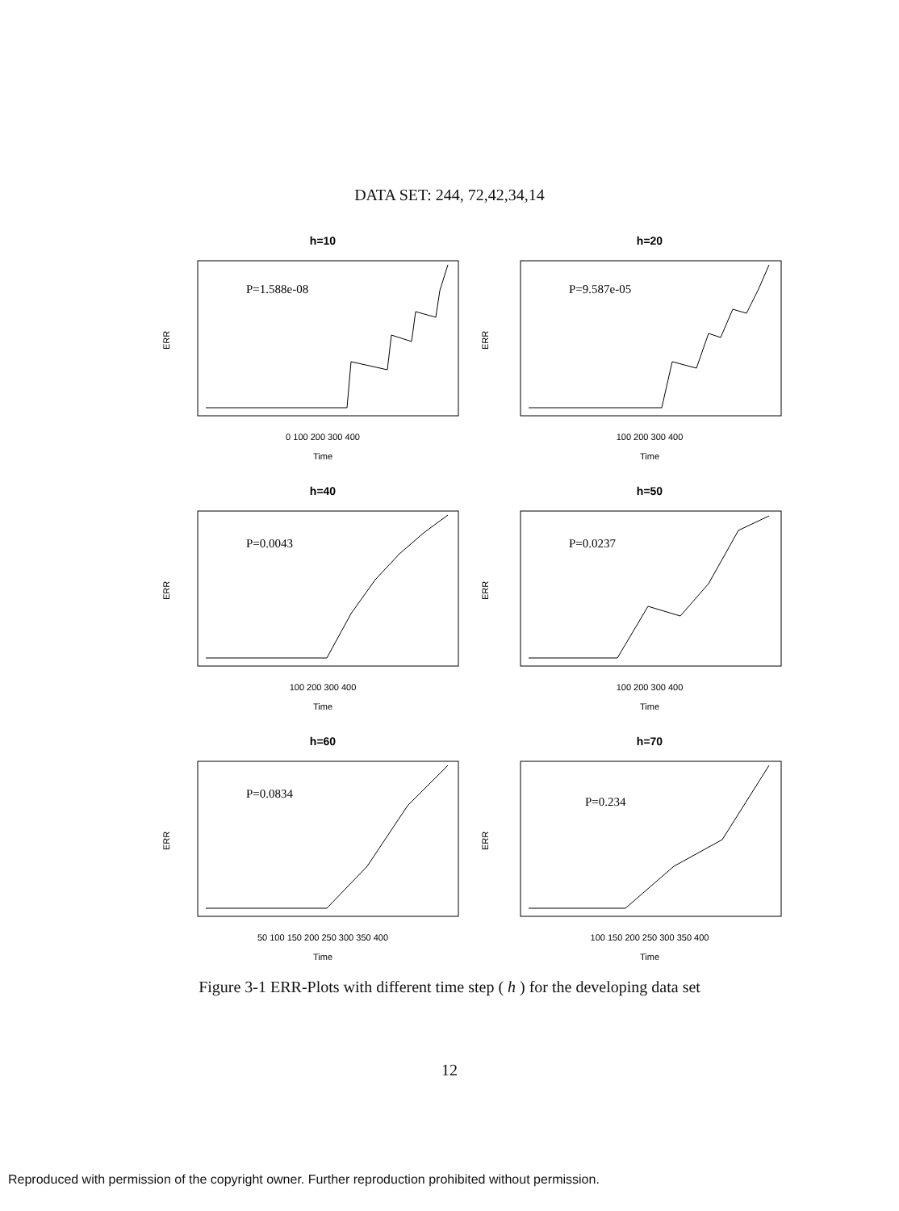DATA SET: 244, 72,42,34,14
h=10
P=1.588e-08
ERR
0 100 200 300 400
Time
h=20
P=9.587e-05
ERR
100 200 300 400
Time
h=40
P=0.0043
ERR
100 200 300 400
Time
h=50
P=0.0237
ERR
100 200 300 400
Time
h=60
P=0.0834
ERR
50 100 150 200 250 300 350 400
Time
h=70
P=0.234
ERR
100 150 200 250 300 350 400
Time
Figure 3-1 ERR-Plots with different time step ( h ) for the developing data set
12
Reproduced with permission of the copyright owner. Further reproduction prohibited without permission.